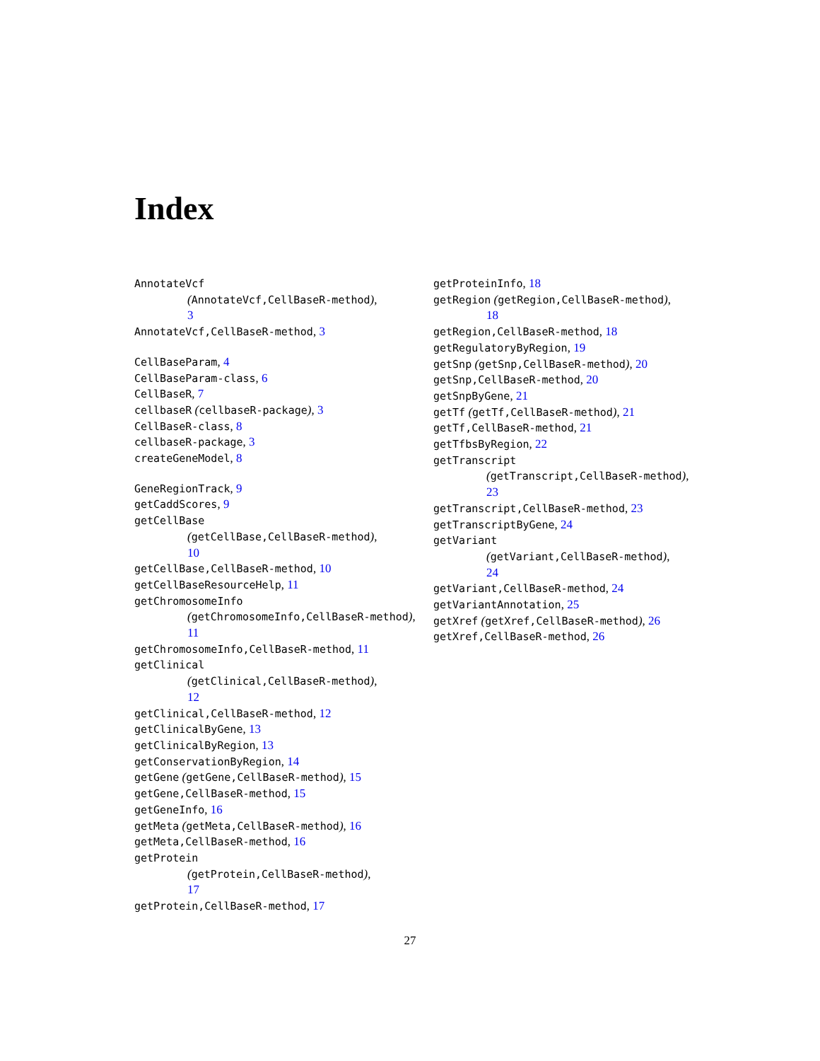Index
AnnotateVcf
(AnnotateVcf,CellBaseR-method),
3
AnnotateVcf,CellBaseR-method, 3
CellBaseParam, 4
CellBaseParam-class, 6
CellBaseR, 7
cellbaseR (cellbaseR-package), 3
CellBaseR-class, 8
cellbaseR-package, 3
createGeneModel, 8
GeneRegionTrack, 9
getCaddScores, 9
getCellBase
(getCellBase,CellBaseR-method),
10
getCellBase,CellBaseR-method, 10
getCellBaseResourceHelp, 11
getChromosomeInfo
(getChromosomeInfo,CellBaseR-method),
11
getChromosomeInfo,CellBaseR-method, 11
getClinical
(getClinical,CellBaseR-method),
12
getClinical,CellBaseR-method, 12
getClinicalByGene, 13
getClinicalByRegion, 13
getConservationByRegion, 14
getGene (getGene,CellBaseR-method), 15
getGene,CellBaseR-method, 15
getGeneInfo, 16
getMeta (getMeta,CellBaseR-method), 16
getMeta,CellBaseR-method, 16
getProtein
(getProtein,CellBaseR-method),
17
getProtein,CellBaseR-method, 17
getProteinInfo, 18
getRegion (getRegion,CellBaseR-method),
18
getRegion,CellBaseR-method, 18
getRegulatoryByRegion, 19
getSnp (getSnp,CellBaseR-method), 20
getSnp,CellBaseR-method, 20
getSnpByGene, 21
getTf (getTf,CellBaseR-method), 21
getTf,CellBaseR-method, 21
getTfbsByRegion, 22
getTranscript
(getTranscript,CellBaseR-method),
23
getTranscript,CellBaseR-method, 23
getTranscriptByGene, 24
getVariant
(getVariant,CellBaseR-method),
24
getVariant,CellBaseR-method, 24
getVariantAnnotation, 25
getXref (getXref,CellBaseR-method), 26
getXref,CellBaseR-method, 26
27